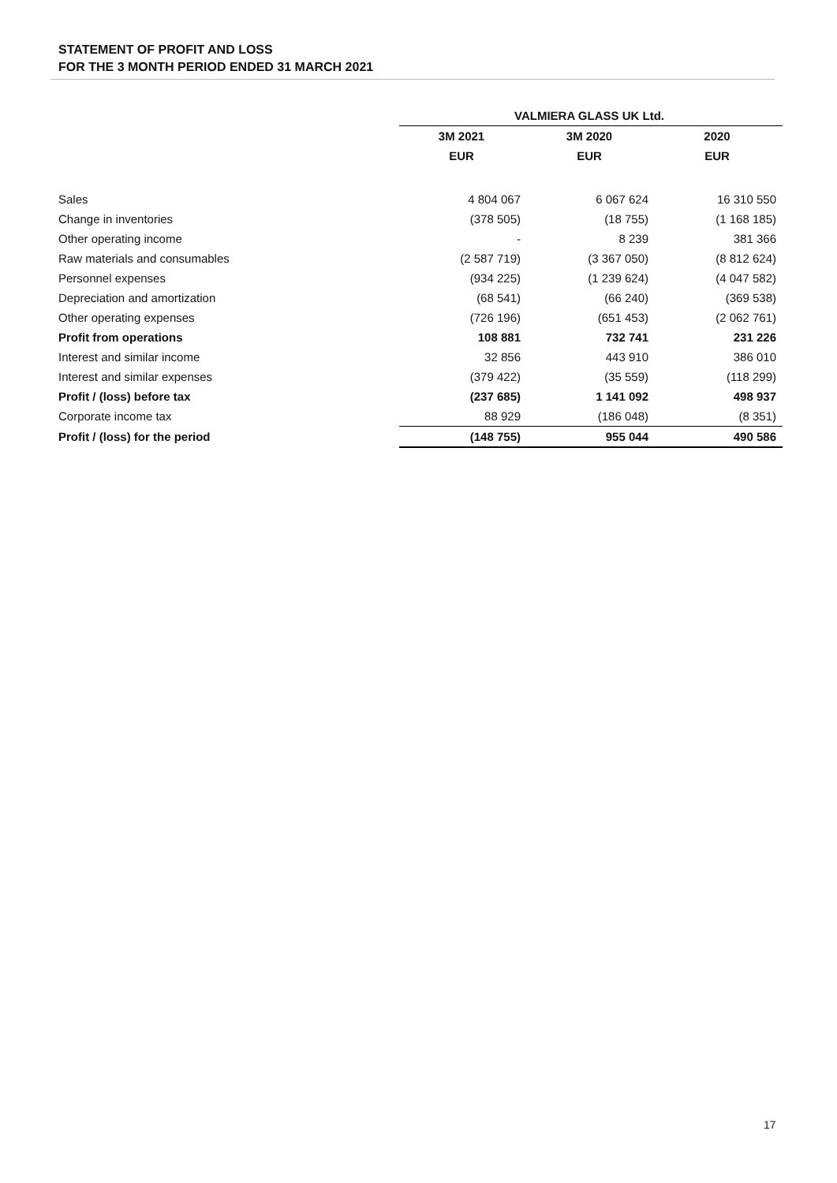STATEMENT OF PROFIT AND LOSS
FOR THE 3 MONTH PERIOD ENDED 31 MARCH 2021
| | VALMIERA GLASS UK Ltd. | | |
| --- | --- | --- | --- |
| | 3M 2021 | 3M 2020 | 2020 |
| | EUR | EUR | EUR |
| Sales | 4 804 067 | 6 067 624 | 16 310 550 |
| Change in inventories | (378 505) | (18 755) | (1 168 185) |
| Other operating income | - | 8 239 | 381 366 |
| Raw materials and consumables | (2 587 719) | (3 367 050) | (8 812 624) |
| Personnel expenses | (934 225) | (1 239 624) | (4 047 582) |
| Depreciation and amortization | (68 541) | (66 240) | (369 538) |
| Other operating expenses | (726 196) | (651 453) | (2 062 761) |
| Profit from operations | 108 881 | 732 741 | 231 226 |
| Interest and similar income | 32 856 | 443 910 | 386 010 |
| Interest and similar expenses | (379 422) | (35 559) | (118 299) |
| Profit / (loss) before tax | (237 685) | 1 141 092 | 498 937 |
| Corporate income tax | 88 929 | (186 048) | (8 351) |
| Profit / (loss) for the period | (148 755) | 955 044 | 490 586 |
17